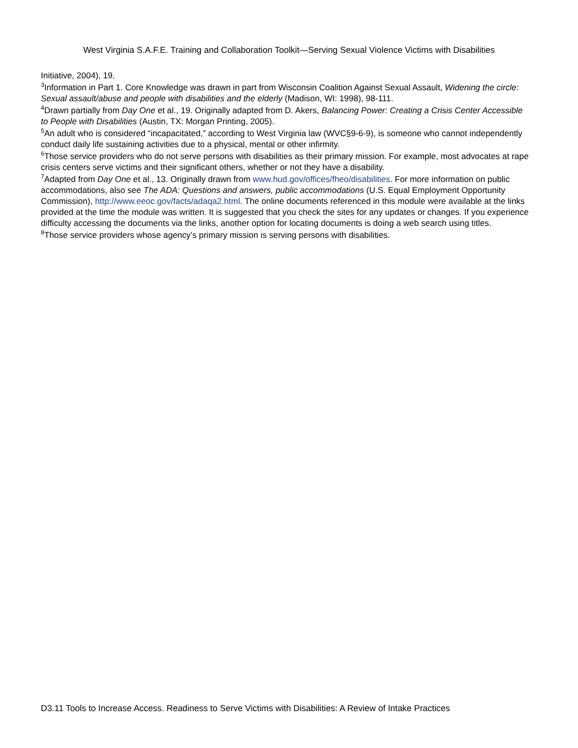West Virginia S.A.F.E. Training and Collaboration Toolkit—Serving Sexual Violence Victims with Disabilities
Initiative, 2004), 19.
<sup>3</sup> Information in Part 1. Core Knowledge was drawn in part from Wisconsin Coalition Against Sexual Assault, Widening the circle: Sexual assault/abuse and people with disabilities and the elderly (Madison, WI: 1998), 98-111.
<sup>4</sup> Drawn partially from Day One et al., 19. Originally adapted from D. Akers, Balancing Power: Creating a Crisis Center Accessible to People with Disabilities (Austin, TX: Morgan Printing, 2005).
<sup>5</sup> An adult who is considered “incapacitated,” according to West Virginia law (WVC§9-6-9), is someone who cannot independently conduct daily life sustaining activities due to a physical, mental or other infirmity.
<sup>6</sup> Those service providers who do not serve persons with disabilities as their primary mission. For example, most advocates at rape crisis centers serve victims and their significant others, whether or not they have a disability.
<sup>7</sup> Adapted from Day One et al., 13. Originally drawn from www.hud.gov/offices/fheo/disabilities. For more information on public accommodations, also see The ADA: Questions and answers, public accommodations (U.S. Equal Employment Opportunity Commission), http://www.eeoc.gov/facts/adaqa2.html. The online documents referenced in this module were available at the links provided at the time the module was written. It is suggested that you check the sites for any updates or changes. If you experience difficulty accessing the documents via the links, another option for locating documents is doing a web search using titles.
<sup>8</sup> Those service providers whose agency’s primary mission is serving persons with disabilities.
D3.11 Tools to Increase Access. Readiness to Serve Victims with Disabilities: A Review of Intake Practices